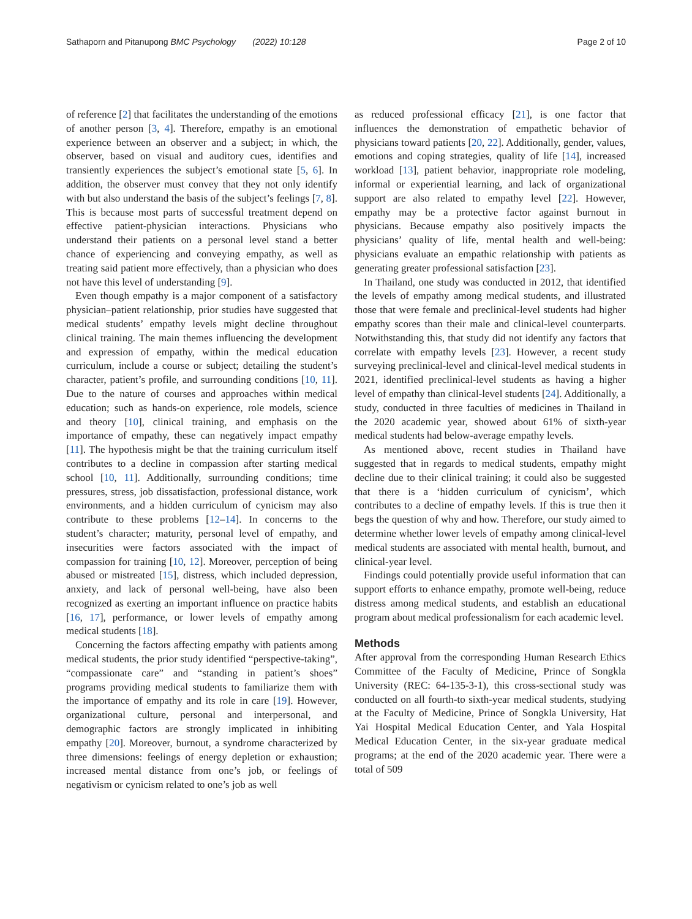Sathaporn and Pitanupong BMC Psychology (2022) 10:128 Page 2 of 10
of reference [2] that facilitates the understanding of the emotions of another person [3, 4]. Therefore, empathy is an emotional experience between an observer and a subject; in which, the observer, based on visual and auditory cues, identifies and transiently experiences the subject’s emotional state [5, 6]. In addition, the observer must convey that they not only identify with but also understand the basis of the subject’s feelings [7, 8]. This is because most parts of successful treatment depend on effective patient-physician interactions. Physicians who understand their patients on a personal level stand a better chance of experiencing and conveying empathy, as well as treating said patient more effectively, than a physician who does not have this level of understanding [9].
Even though empathy is a major component of a satisfactory physician–patient relationship, prior studies have suggested that medical students’ empathy levels might decline throughout clinical training. The main themes influencing the development and expression of empathy, within the medical education curriculum, include a course or subject; detailing the student’s character, patient’s profile, and surrounding conditions [10, 11]. Due to the nature of courses and approaches within medical education; such as hands-on experience, role models, science and theory [10], clinical training, and emphasis on the importance of empathy, these can negatively impact empathy [11]. The hypothesis might be that the training curriculum itself contributes to a decline in compassion after starting medical school [10, 11]. Additionally, surrounding conditions; time pressures, stress, job dissatisfaction, professional distance, work environments, and a hidden curriculum of cynicism may also contribute to these problems [12–14]. In concerns to the student’s character; maturity, personal level of empathy, and insecurities were factors associated with the impact of compassion for training [10, 12]. Moreover, perception of being abused or mistreated [15], distress, which included depression, anxiety, and lack of personal well-being, have also been recognized as exerting an important influence on practice habits [16, 17], performance, or lower levels of empathy among medical students [18].
Concerning the factors affecting empathy with patients among medical students, the prior study identified “perspective-taking”, “compassionate care” and “standing in patient’s shoes” programs providing medical students to familiarize them with the importance of empathy and its role in care [19]. However, organizational culture, personal and interpersonal, and demographic factors are strongly implicated in inhibiting empathy [20]. Moreover, burnout, a syndrome characterized by three dimensions: feelings of energy depletion or exhaustion; increased mental distance from one’s job, or feelings of negativism or cynicism related to one’s job as well
as reduced professional efficacy [21], is one factor that influences the demonstration of empathetic behavior of physicians toward patients [20, 22]. Additionally, gender, values, emotions and coping strategies, quality of life [14], increased workload [13], patient behavior, inappropriate role modeling, informal or experiential learning, and lack of organizational support are also related to empathy level [22]. However, empathy may be a protective factor against burnout in physicians. Because empathy also positively impacts the physicians’ quality of life, mental health and well-being: physicians evaluate an empathic relationship with patients as generating greater professional satisfaction [23].
In Thailand, one study was conducted in 2012, that identified the levels of empathy among medical students, and illustrated those that were female and preclinical-level students had higher empathy scores than their male and clinical-level counterparts. Notwithstanding this, that study did not identify any factors that correlate with empathy levels [23]. However, a recent study surveying preclinical-level and clinical-level medical students in 2021, identified preclinical-level students as having a higher level of empathy than clinical-level students [24]. Additionally, a study, conducted in three faculties of medicines in Thailand in the 2020 academic year, showed about 61% of sixth-year medical students had below-average empathy levels.
As mentioned above, recent studies in Thailand have suggested that in regards to medical students, empathy might decline due to their clinical training; it could also be suggested that there is a ‘hidden curriculum of cynicism’, which contributes to a decline of empathy levels. If this is true then it begs the question of why and how. Therefore, our study aimed to determine whether lower levels of empathy among clinical-level medical students are associated with mental health, burnout, and clinical-year level.
Findings could potentially provide useful information that can support efforts to enhance empathy, promote well-being, reduce distress among medical students, and establish an educational program about medical professionalism for each academic level.
Methods
After approval from the corresponding Human Research Ethics Committee of the Faculty of Medicine, Prince of Songkla University (REC: 64-135-3-1), this cross-sectional study was conducted on all fourth-to sixth-year medical students, studying at the Faculty of Medicine, Prince of Songkla University, Hat Yai Hospital Medical Education Center, and Yala Hospital Medical Education Center, in the six-year graduate medical programs; at the end of the 2020 academic year. There were a total of 509